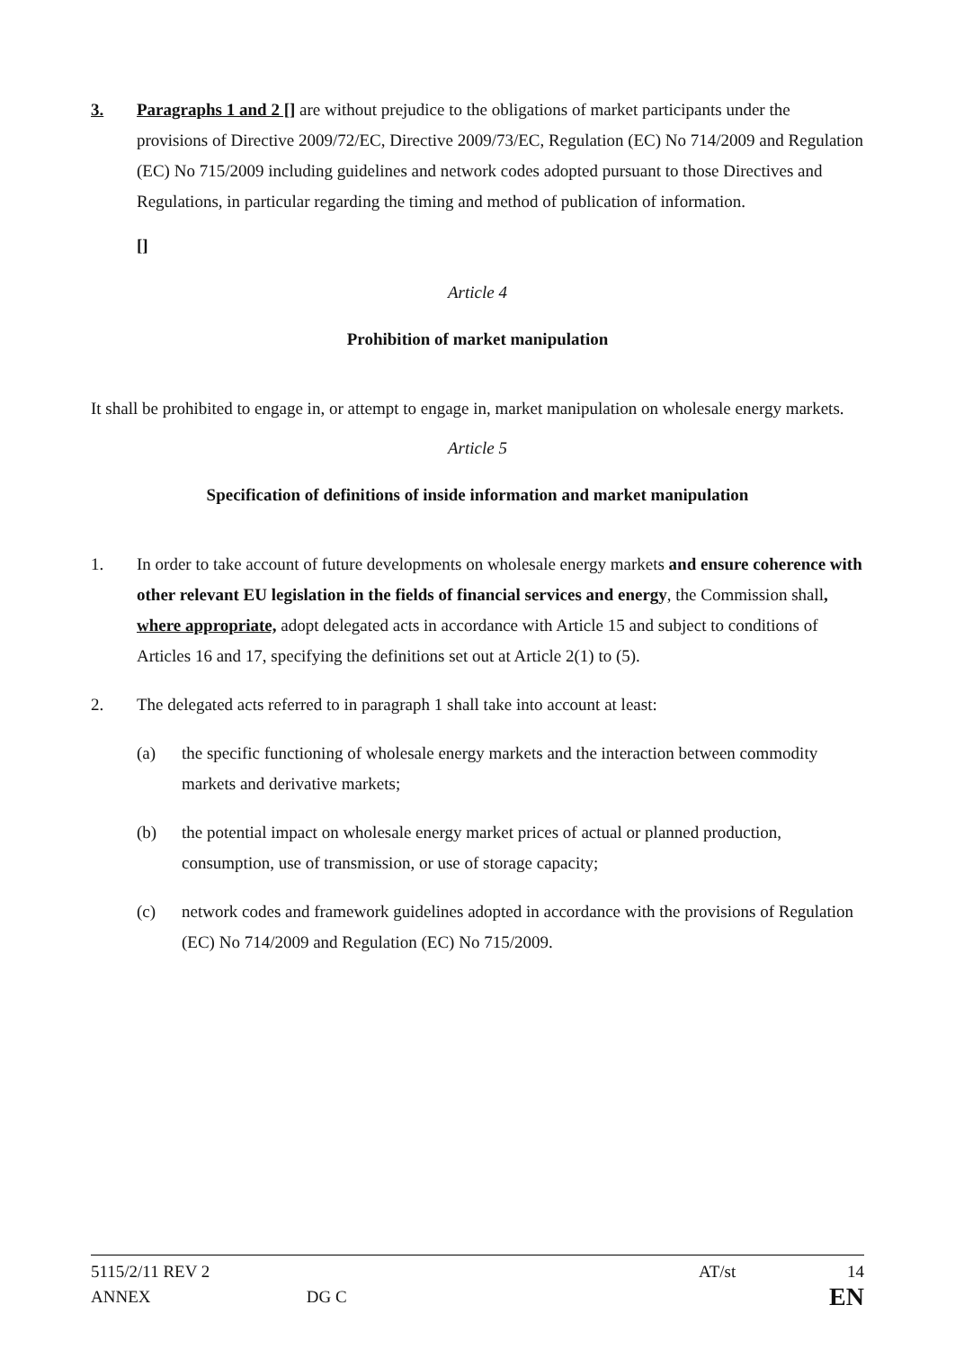3. Paragraphs 1 and 2 [] are without prejudice to the obligations of market participants under the provisions of Directive 2009/72/EC, Directive 2009/73/EC, Regulation (EC) No 714/2009 and Regulation (EC) No 715/2009 including guidelines and network codes adopted pursuant to those Directives and Regulations, in particular regarding the timing and method of publication of information.
[]
Article 4
Prohibition of market manipulation
It shall be prohibited to engage in, or attempt to engage in, market manipulation on wholesale energy markets.
Article 5
Specification of definitions of inside information and market manipulation
1. In order to take account of future developments on wholesale energy markets and ensure coherence with other relevant EU legislation in the fields of financial services and energy, the Commission shall, where appropriate, adopt delegated acts in accordance with Article 15 and subject to conditions of Articles 16 and 17, specifying the definitions set out at Article 2(1) to (5).
2. The delegated acts referred to in paragraph 1 shall take into account at least:
(a) the specific functioning of wholesale energy markets and the interaction between commodity markets and derivative markets;
(b) the potential impact on wholesale energy market prices of actual or planned production, consumption, use of transmission, or use of storage capacity;
(c) network codes and framework guidelines adopted in accordance with the provisions of Regulation (EC) No 714/2009 and Regulation (EC) No 715/2009.
5115/2/11 REV 2 AT/st 14
ANNEX DG C EN